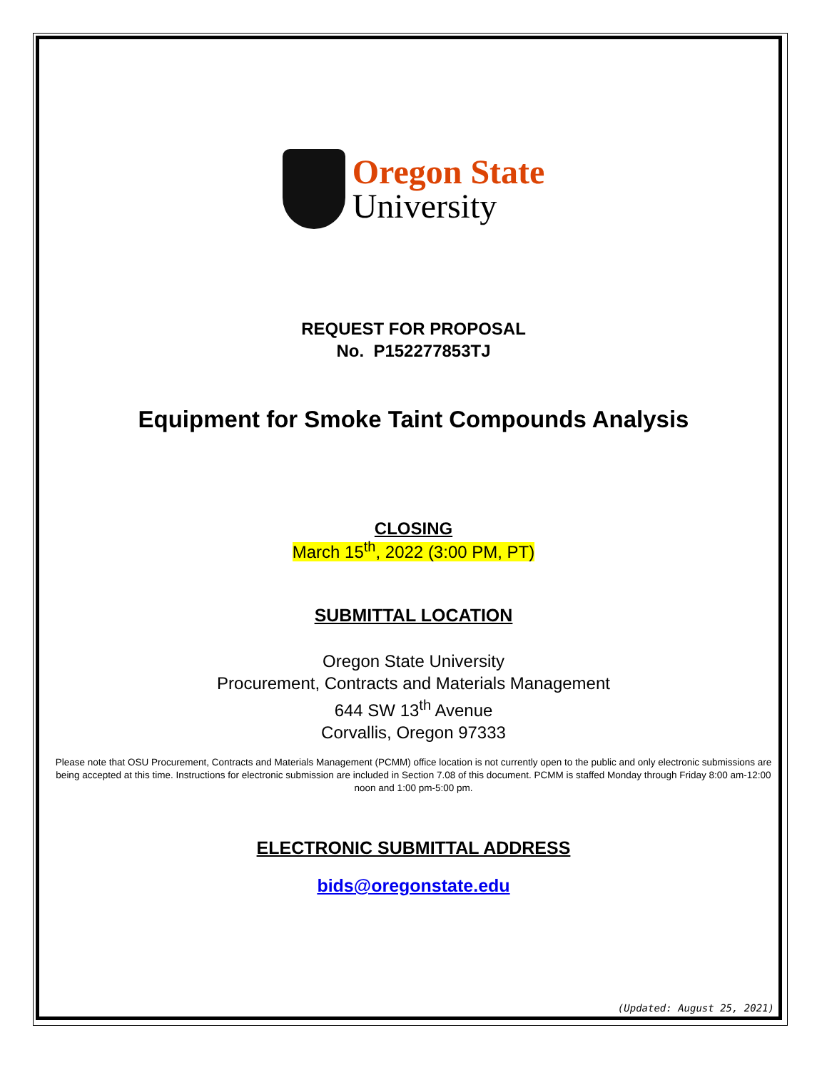Oregon State
University
REQUEST FOR PROPOSAL
No. P152277853TJ
Equipment for Smoke Taint Compounds Analysis
CLOSING
March 15<sup>th</sup>, 2022 (3:00 PM, PT)
SUBMITTAL LOCATION
Oregon State University
Procurement, Contracts and Materials Management
644 SW 13<sup>th</sup> Avenue
Corvallis, Oregon 97333
Please note that OSU Procurement, Contracts and Materials Management (PCMM) office location is not currently open to the public and only electronic submissions are being accepted at this time. Instructions for electronic submission are included in Section 7.08 of this document. PCMM is staffed Monday through Friday 8:00 am-12:00 noon and 1:00 pm-5:00 pm.
ELECTRONIC SUBMITTAL ADDRESS
bids@oregonstate.edu
(Updated: August 25, 2021)